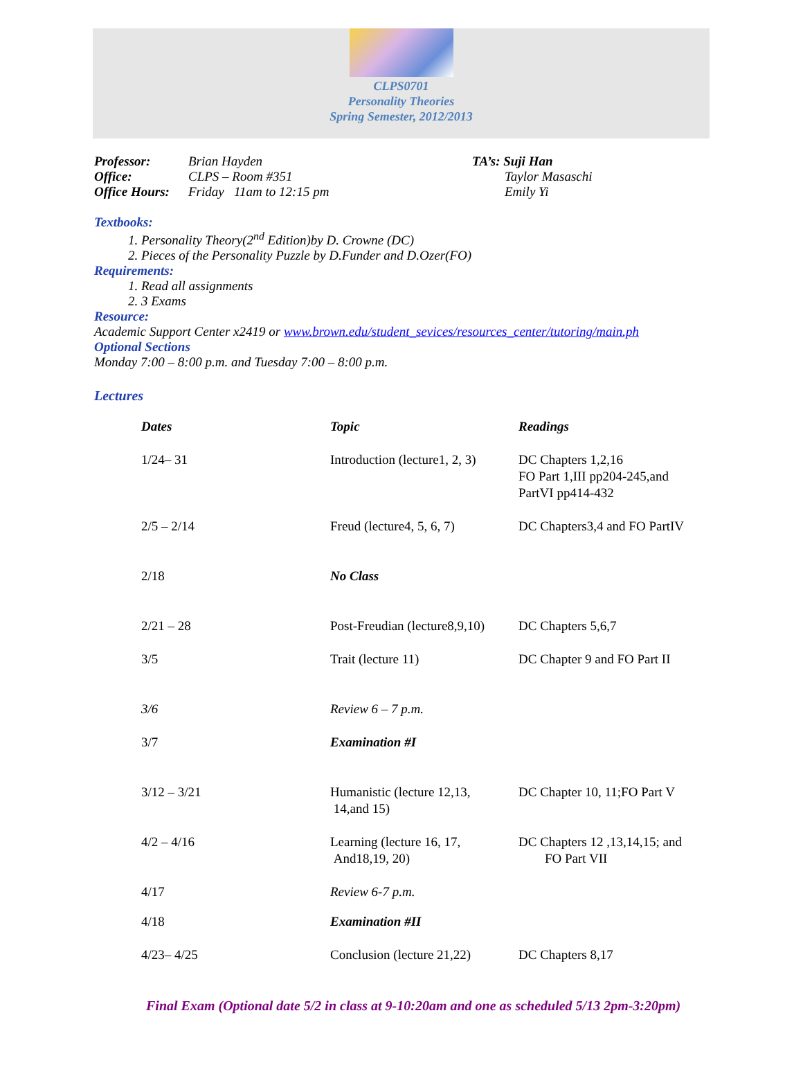CLPS0701
Personality Theories
Spring Semester, 2012/2013
Professor:
Office:
Office Hours:
Brian Hayden
CLPS – Room #351
Friday 11am to 12:15 pm
TA’s: Suji Han
Taylor Masaschi
Emily Yi
Textbooks:
1. Personality Theory(2<sup>nd</sup> Edition)by D. Crowne (DC)
2. Pieces of the Personality Puzzle by D.Funder and D.Ozer(FO)
Requirements:
1. Read all assignments
2. 3 Exams
Resource:
Academic Support Center x2419 or www.brown.edu/student_sevices/resources_center/tutoring/main.ph
Optional Sections
Monday 7:00 – 8:00 p.m. and Tuesday 7:00 – 8:00 p.m.
Lectures
| Dates | Topic | Readings |
| 1/24– 31 | Introduction (lecture1, 2, 3) | DC Chapters 1,2,16 FO Part 1,III pp204-245,and PartVI pp414-432 |
| 2/5 – 2/14 | Freud (lecture4, 5, 6, 7) | DC Chapters3,4 and FO PartIV |
| 2/18 | No Class | |
| 2/21 – 28 | Post-Freudian (lecture8,9,10) | DC Chapters 5,6,7 |
| 3/5 | Trait (lecture 11) | DC Chapter 9 and FO Part II |
| 3/6 | Review 6 – 7 p.m. | |
| 3/7 | Examination #I | |
| 3/12 – 3/21 | Humanistic (lecture 12,13, 14,and 15) | DC Chapter 10, 11;FO Part V |
| 4/2 – 4/16 | Learning (lecture 16, 17, And18,19, 20) | DC Chapters 12 ,13,14,15; and FO Part VII |
| 4/17 | Review 6-7 p.m. | |
| 4/18 | Examination #II | |
| 4/23– 4/25 | Conclusion (lecture 21,22) | DC Chapters 8,17 |
Final Exam (Optional date 5/2 in class at 9-10:20am and one as scheduled 5/13 2pm-3:20pm)